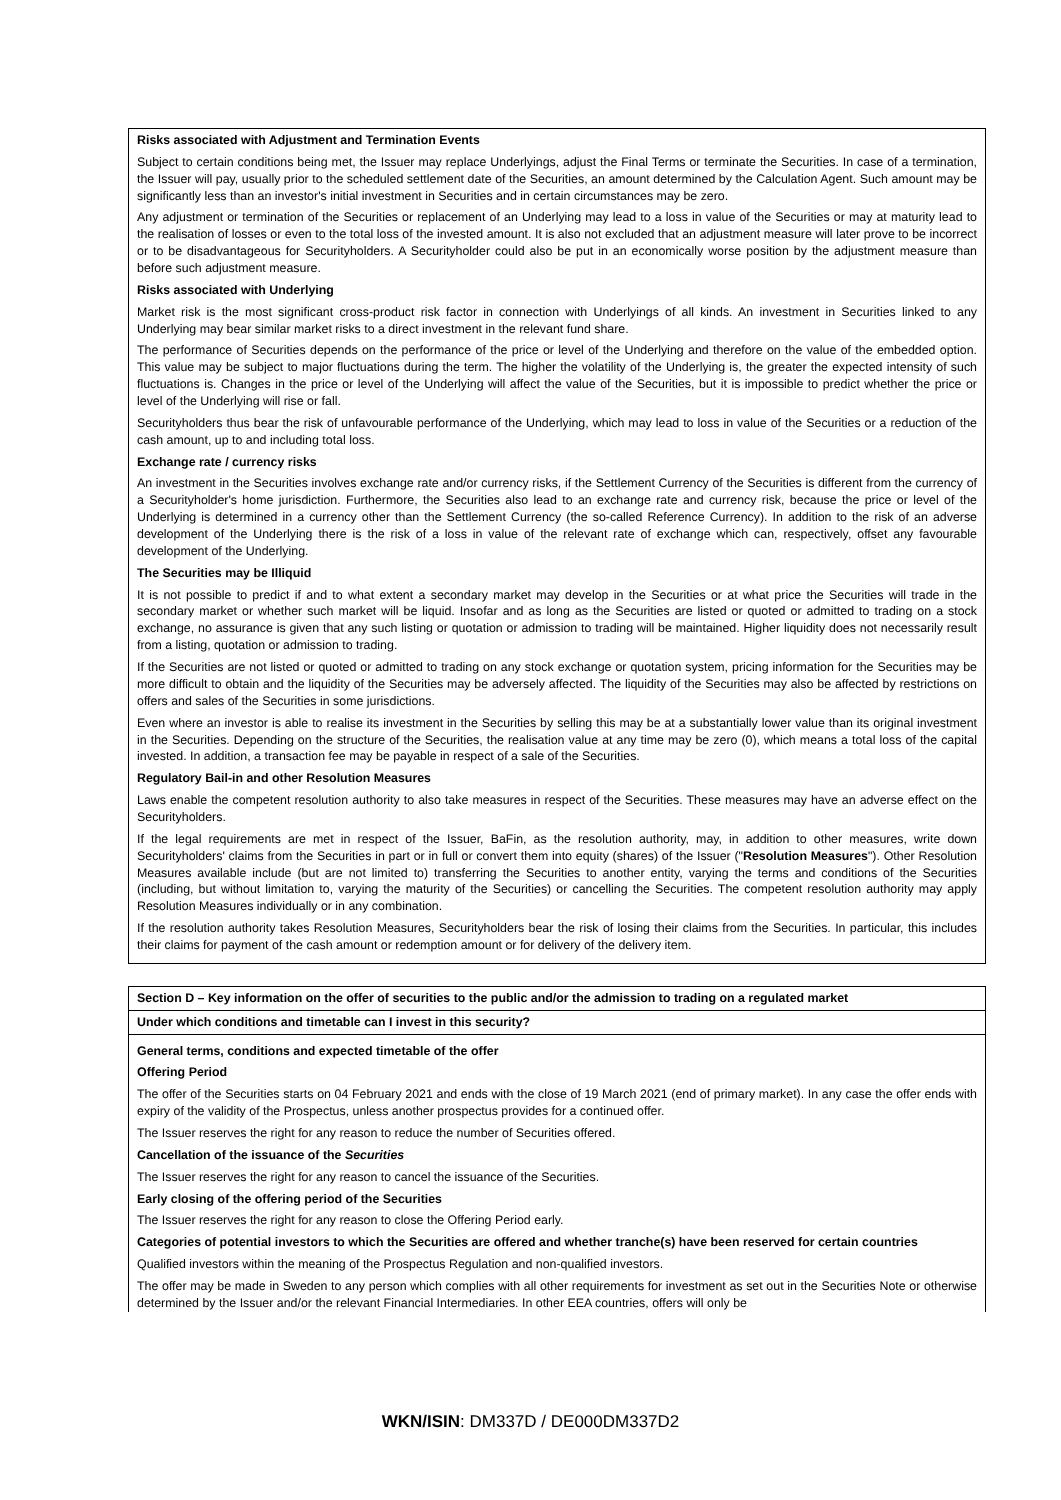Risks associated with Adjustment and Termination Events
Subject to certain conditions being met, the Issuer may replace Underlyings, adjust the Final Terms or terminate the Securities. In case of a termination, the Issuer will pay, usually prior to the scheduled settlement date of the Securities, an amount determined by the Calculation Agent. Such amount may be significantly less than an investor's initial investment in Securities and in certain circumstances may be zero.
Any adjustment or termination of the Securities or replacement of an Underlying may lead to a loss in value of the Securities or may at maturity lead to the realisation of losses or even to the total loss of the invested amount. It is also not excluded that an adjustment measure will later prove to be incorrect or to be disadvantageous for Securityholders. A Securityholder could also be put in an economically worse position by the adjustment measure than before such adjustment measure.
Risks associated with Underlying
Market risk is the most significant cross-product risk factor in connection with Underlyings of all kinds. An investment in Securities linked to any Underlying may bear similar market risks to a direct investment in the relevant fund share.
The performance of Securities depends on the performance of the price or level of the Underlying and therefore on the value of the embedded option. This value may be subject to major fluctuations during the term. The higher the volatility of the Underlying is, the greater the expected intensity of such fluctuations is. Changes in the price or level of the Underlying will affect the value of the Securities, but it is impossible to predict whether the price or level of the Underlying will rise or fall.
Securityholders thus bear the risk of unfavourable performance of the Underlying, which may lead to loss in value of the Securities or a reduction of the cash amount, up to and including total loss.
Exchange rate / currency risks
An investment in the Securities involves exchange rate and/or currency risks, if the Settlement Currency of the Securities is different from the currency of a Securityholder's home jurisdiction. Furthermore, the Securities also lead to an exchange rate and currency risk, because the price or level of the Underlying is determined in a currency other than the Settlement Currency (the so-called Reference Currency). In addition to the risk of an adverse development of the Underlying there is the risk of a loss in value of the relevant rate of exchange which can, respectively, offset any favourable development of the Underlying.
The Securities may be Illiquid
It is not possible to predict if and to what extent a secondary market may develop in the Securities or at what price the Securities will trade in the secondary market or whether such market will be liquid. Insofar and as long as the Securities are listed or quoted or admitted to trading on a stock exchange, no assurance is given that any such listing or quotation or admission to trading will be maintained. Higher liquidity does not necessarily result from a listing, quotation or admission to trading.
If the Securities are not listed or quoted or admitted to trading on any stock exchange or quotation system, pricing information for the Securities may be more difficult to obtain and the liquidity of the Securities may be adversely affected. The liquidity of the Securities may also be affected by restrictions on offers and sales of the Securities in some jurisdictions.
Even where an investor is able to realise its investment in the Securities by selling this may be at a substantially lower value than its original investment in the Securities. Depending on the structure of the Securities, the realisation value at any time may be zero (0), which means a total loss of the capital invested. In addition, a transaction fee may be payable in respect of a sale of the Securities.
Regulatory Bail-in and other Resolution Measures
Laws enable the competent resolution authority to also take measures in respect of the Securities. These measures may have an adverse effect on the Securityholders.
If the legal requirements are met in respect of the Issuer, BaFin, as the resolution authority, may, in addition to other measures, write down Securityholders' claims from the Securities in part or in full or convert them into equity (shares) of the Issuer ("Resolution Measures"). Other Resolution Measures available include (but are not limited to) transferring the Securities to another entity, varying the terms and conditions of the Securities (including, but without limitation to, varying the maturity of the Securities) or cancelling the Securities. The competent resolution authority may apply Resolution Measures individually or in any combination.
If the resolution authority takes Resolution Measures, Securityholders bear the risk of losing their claims from the Securities. In particular, this includes their claims for payment of the cash amount or redemption amount or for delivery of the delivery item.
Section D – Key information on the offer of securities to the public and/or the admission to trading on a regulated market
Under which conditions and timetable can I invest in this security?
General terms, conditions and expected timetable of the offer
Offering Period
The offer of the Securities starts on 04 February 2021 and ends with the close of 19 March 2021 (end of primary market). In any case the offer ends with expiry of the validity of the Prospectus, unless another prospectus provides for a continued offer.
The Issuer reserves the right for any reason to reduce the number of Securities offered.
Cancellation of the issuance of the Securities
The Issuer reserves the right for any reason to cancel the issuance of the Securities.
Early closing of the offering period of the Securities
The Issuer reserves the right for any reason to close the Offering Period early.
Categories of potential investors to which the Securities are offered and whether tranche(s) have been reserved for certain countries
Qualified investors within the meaning of the Prospectus Regulation and non-qualified investors.
The offer may be made in Sweden to any person which complies with all other requirements for investment as set out in the Securities Note or otherwise determined by the Issuer and/or the relevant Financial Intermediaries. In other EEA countries, offers will only be
WKN/ISIN: DM337D / DE000DM337D2